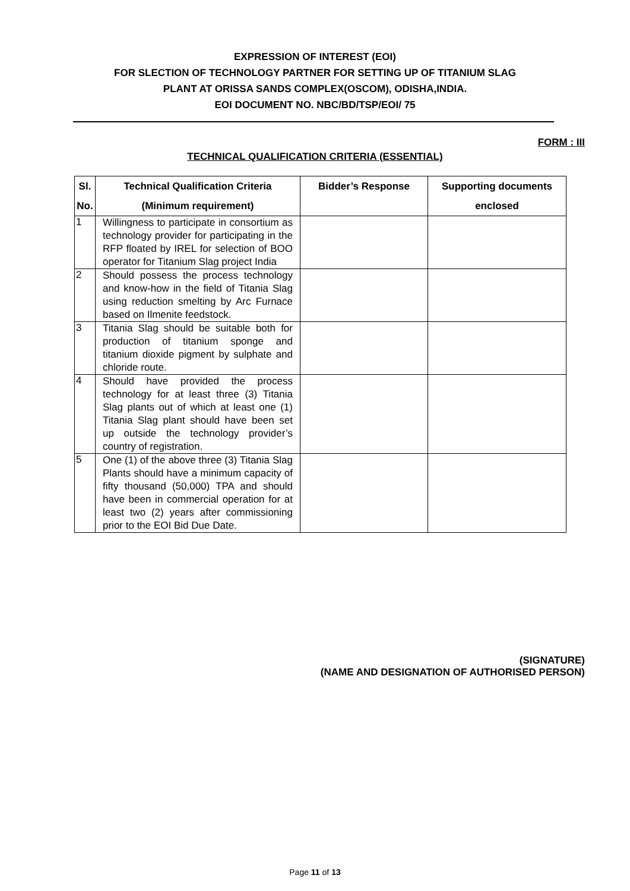EXPRESSION OF INTEREST (EOI)
FOR SLECTION OF TECHNOLOGY PARTNER FOR SETTING UP OF TITANIUM SLAG
PLANT AT ORISSA SANDS COMPLEX(OSCOM), ODISHA,INDIA.
EOI DOCUMENT NO. NBC/BD/TSP/EOI/ 75
FORM : III
TECHNICAL QUALIFICATION CRITERIA (ESSENTIAL)
| Sl. No. | Technical Qualification Criteria (Minimum requirement) | Bidder’s Response | Supporting documents enclosed |
| --- | --- | --- | --- |
| 1 | Willingness to participate in consortium as technology provider for participating in the RFP floated by IREL for selection of BOO operator for Titanium Slag project India | | |
| 2 | Should possess the process technology and know-how in the field of Titania Slag using reduction smelting by Arc Furnace based on Ilmenite feedstock. | | |
| 3 | Titania Slag should be suitable both for production of titanium sponge and titanium dioxide pigment by sulphate and chloride route. | | |
| 4 | Should have provided the process technology for at least three (3) Titania Slag plants out of which at least one (1) Titania Slag plant should have been set up outside the technology provider’s country of registration. | | |
| 5 | One (1) of the above three (3) Titania Slag Plants should have a minimum capacity of fifty thousand (50,000) TPA and should have been in commercial operation for at least two (2) years after commissioning prior to the EOI Bid Due Date. | | |
(SIGNATURE)
(NAME AND DESIGNATION OF AUTHORISED PERSON)
Page 11 of 13